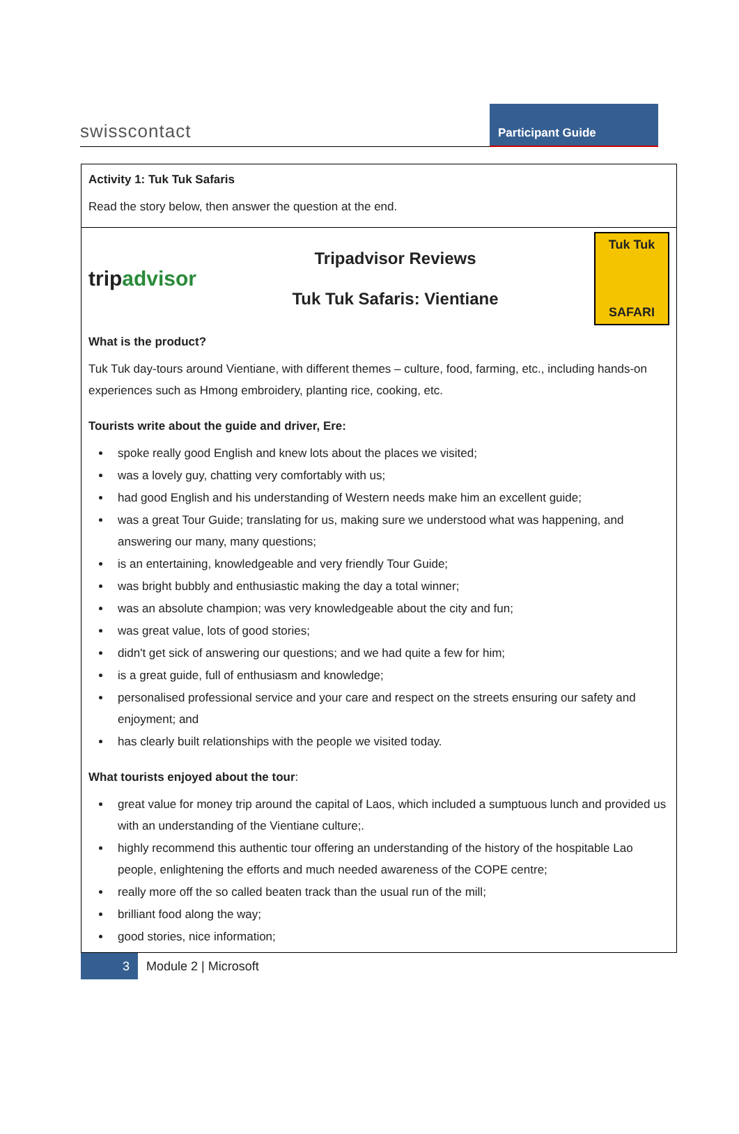swisscontact
Participant Guide
| Activity 1: Tuk Tuk Safaris Read the story below, then answer the question at the end. |
| trip advisor Tripadvisor Reviews Tuk Tuk Safaris: Vientiane Tuk Tuk SAFARI What is the product? Tuk Tuk day-tours around Vientiane, with different themes – culture, food, farming, etc., including hands-on experiences such as Hmong embroidery, planting rice, cooking, etc. Tourists write about the guide and driver, Ere: spoke really good English and knew lots about the places we visited; was a lovely guy, chatting very comfortably with us; had good English and his understanding of Western needs make him an excellent guide; was a great Tour Guide; translating for us, making sure we understood what was happening, and answering our many, many questions; is an entertaining, knowledgeable and very friendly Tour Guide; was bright bubbly and enthusiastic making the day a total winner; was an absolute champion; was very knowledgeable about the city and fun; was great value, lots of good stories; didn't get sick of answering our questions; and we had quite a few for him; is a great guide, full of enthusiasm and knowledge; personalised professional service and your care and respect on the streets ensuring our safety and enjoyment; and has clearly built relationships with the people we visited today. What tourists enjoyed about the tour : great value for money trip around the capital of Laos, which included a sumptuous lunch and provided us with an understanding of the Vientiane culture;. highly recommend this authentic tour offering an understanding of the history of the hospitable Lao people, enlightening the efforts and much needed awareness of the COPE centre; really more off the so called beaten track than the usual run of the mill; brilliant food along the way; good stories, nice information; |
3
Module 2 | Microsoft